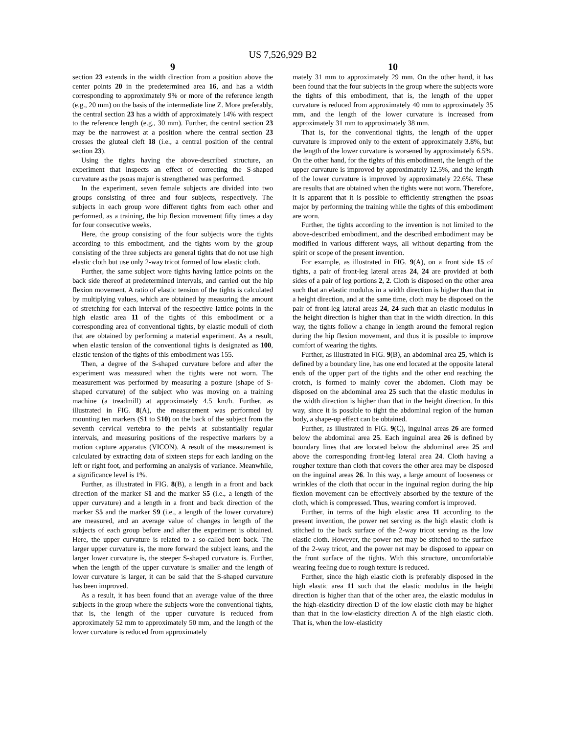US 7,526,929 B2
9
section 23 extends in the width direction from a position above the center points 20 in the predetermined area 16, and has a width corresponding to approximately 9% or more of the reference length (e.g., 20 mm) on the basis of the intermediate line Z. More preferably, the central section 23 has a width of approximately 14% with respect to the reference length (e.g., 30 mm). Further, the central section 23 may be the narrowest at a position where the central section 23 crosses the gluteal cleft 18 (i.e., a central position of the central section 23).
Using the tights having the above-described structure, an experiment that inspects an effect of correcting the S-shaped curvature as the psoas major is strengthened was performed.
In the experiment, seven female subjects are divided into two groups consisting of three and four subjects, respectively. The subjects in each group wore different tights from each other and performed, as a training, the hip flexion movement fifty times a day for four consecutive weeks.
Here, the group consisting of the four subjects wore the tights according to this embodiment, and the tights worn by the group consisting of the three subjects are general tights that do not use high elastic cloth but use only 2-way tricot formed of low elastic cloth.
Further, the same subject wore tights having lattice points on the back side thereof at predetermined intervals, and carried out the hip flexion movement. A ratio of elastic tension of the tights is calculated by multiplying values, which are obtained by measuring the amount of stretching for each interval of the respective lattice points in the high elastic area 11 of the tights of this embodiment or a corresponding area of conventional tights, by elastic moduli of cloth that are obtained by performing a material experiment. As a result, when elastic tension of the conventional tights is designated as 100, elastic tension of the tights of this embodiment was 155.
Then, a degree of the S-shaped curvature before and after the experiment was measured when the tights were not worn. The measurement was performed by measuring a posture (shape of S-shaped curvature) of the subject who was moving on a training machine (a treadmill) at approximately 4.5 km/h. Further, as illustrated in FIG. 8(A), the measurement was performed by mounting ten markers (S1 to S10) on the back of the subject from the seventh cervical vertebra to the pelvis at substantially regular intervals, and measuring positions of the respective markers by a motion capture apparatus (VICON). A result of the measurement is calculated by extracting data of sixteen steps for each landing on the left or right foot, and performing an analysis of variance. Meanwhile, a significance level is 1%.
Further, as illustrated in FIG. 8(B), a length in a front and back direction of the marker S1 and the marker S5 (i.e., a length of the upper curvature) and a length in a front and back direction of the marker S5 and the marker S9 (i.e., a length of the lower curvature) are measured, and an average value of changes in length of the subjects of each group before and after the experiment is obtained. Here, the upper curvature is related to a so-called bent back. The larger upper curvature is, the more forward the subject leans, and the larger lower curvature is, the steeper S-shaped curvature is. Further, when the length of the upper curvature is smaller and the length of lower curvature is larger, it can be said that the S-shaped curvature has been improved.
As a result, it has been found that an average value of the three subjects in the group where the subjects wore the conventional tights, that is, the length of the upper curvature is reduced from approximately 52 mm to approximately 50 mm, and the length of the lower curvature is reduced from approximately
10
mately 31 mm to approximately 29 mm. On the other hand, it has been found that the four subjects in the group where the subjects wore the tights of this embodiment, that is, the length of the upper curvature is reduced from approximately 40 mm to approximately 35 mm, and the length of the lower curvature is increased from approximately 31 mm to approximately 38 mm.
That is, for the conventional tights, the length of the upper curvature is improved only to the extent of approximately 3.8%, but the length of the lower curvature is worsened by approximately 6.5%. On the other hand, for the tights of this embodiment, the length of the upper curvature is improved by approximately 12.5%, and the length of the lower curvature is improved by approximately 22.6%. These are results that are obtained when the tights were not worn. Therefore, it is apparent that it is possible to efficiently strengthen the psoas major by performing the training while the tights of this embodiment are worn.
Further, the tights according to the invention is not limited to the above-described embodiment, and the described embodiment may be modified in various different ways, all without departing from the spirit or scope of the present invention.
For example, as illustrated in FIG. 9(A), on a front side 15 of tights, a pair of front-leg lateral areas 24, 24 are provided at both sides of a pair of leg portions 2, 2. Cloth is disposed on the other area such that an elastic modulus in a width direction is higher than that in a height direction, and at the same time, cloth may be disposed on the pair of front-leg lateral areas 24, 24 such that an elastic modulus in the height direction is higher than that in the width direction. In this way, the tights follow a change in length around the femoral region during the hip flexion movement, and thus it is possible to improve comfort of wearing the tights.
Further, as illustrated in FIG. 9(B), an abdominal area 25, which is defined by a boundary line, has one end located at the opposite lateral ends of the upper part of the tights and the other end reaching the crotch, is formed to mainly cover the abdomen. Cloth may be disposed on the abdominal area 25 such that the elastic modulus in the width direction is higher than that in the height direction. In this way, since it is possible to tight the abdominal region of the human body, a shape-up effect can be obtained.
Further, as illustrated in FIG. 9(C), inguinal areas 26 are formed below the abdominal area 25. Each inguinal area 26 is defined by boundary lines that are located below the abdominal area 25 and above the corresponding front-leg lateral area 24. Cloth having a rougher texture than cloth that covers the other area may be disposed on the inguinal areas 26. In this way, a large amount of looseness or wrinkles of the cloth that occur in the inguinal region during the hip flexion movement can be effectively absorbed by the texture of the cloth, which is compressed. Thus, wearing comfort is improved.
Further, in terms of the high elastic area 11 according to the present invention, the power net serving as the high elastic cloth is stitched to the back surface of the 2-way tricot serving as the low elastic cloth. However, the power net may be stitched to the surface of the 2-way tricot, and the power net may be disposed to appear on the front surface of the tights. With this structure, uncomfortable wearing feeling due to rough texture is reduced.
Further, since the high elastic cloth is preferably disposed in the high elastic area 11 such that the elastic modulus in the height direction is higher than that of the other area, the elastic modulus in the high-elasticity direction D of the low elastic cloth may be higher than that in the low-elasticity direction A of the high elastic cloth. That is, when the low-elasticity